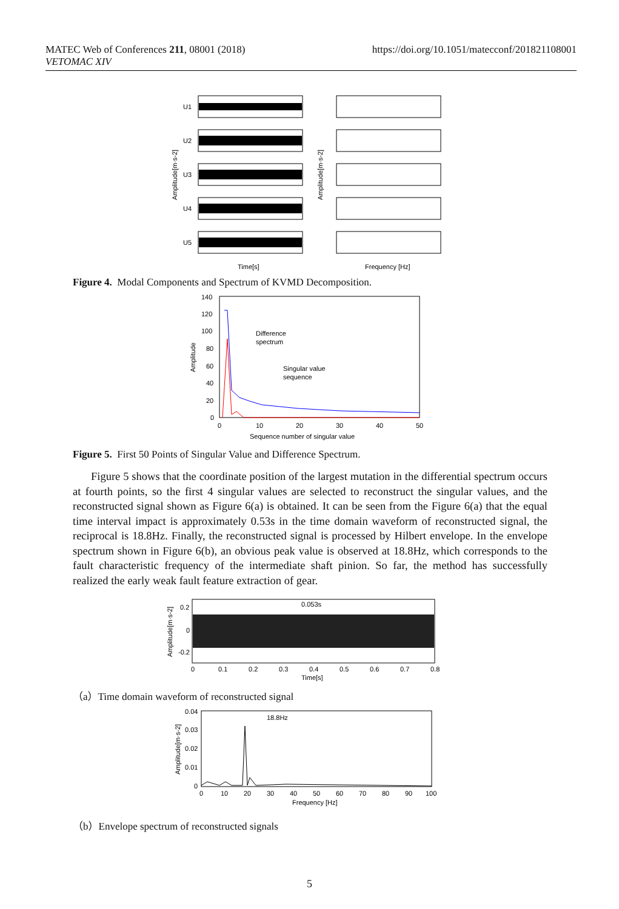MATEC Web of Conferences 211, 08001 (2018)
VETOMAC XIV
https://doi.org/10.1051/matecconf/201821108001
Amplitude[m·s-2]
Amplitude[m·s-2]
Time[s]
Frequency [Hz]
U1
U2
U3
U4
U5
Figure 4. Modal Components and Spectrum of KVMD Decomposition.
140
120
100
80
60
40
20
0
0
10
20
30
40
50
Difference
spectrum
Singular value
sequence
Sequence number of singular value
Amplitude
Figure 5. First 50 Points of Singular Value and Difference Spectrum.
Figure 5 shows that the coordinate position of the largest mutation in the differential spectrum occurs at fourth points, so the first 4 singular values are selected to reconstruct the singular values, and the reconstructed signal shown as Figure 6(a) is obtained. It can be seen from the Figure 6(a) that the equal time interval impact is approximately 0.53s in the time domain waveform of reconstructed signal, the reciprocal is 18.8Hz. Finally, the reconstructed signal is processed by Hilbert envelope. In the envelope spectrum shown in Figure 6(b), an obvious peak value is observed at 18.8Hz, which corresponds to the fault characteristic frequency of the intermediate shaft pinion. So far, the method has successfully realized the early weak fault feature extraction of gear.
0.053s
0.2
0
-0.2
0
0.1
0.2
0.3
0.4
0.5
0.6
0.7
0.8
Time[s]
Amplitude[m·s-2]
（a）Time domain waveform of reconstructed signal
18.8Hz
0.04
0.03
0.02
0.01
0
0
10
20
30
40
50
60
70
80
90
100
Frequency [Hz]
Amplitude[m·s-2]
（b）Envelope spectrum of reconstructed signals
5